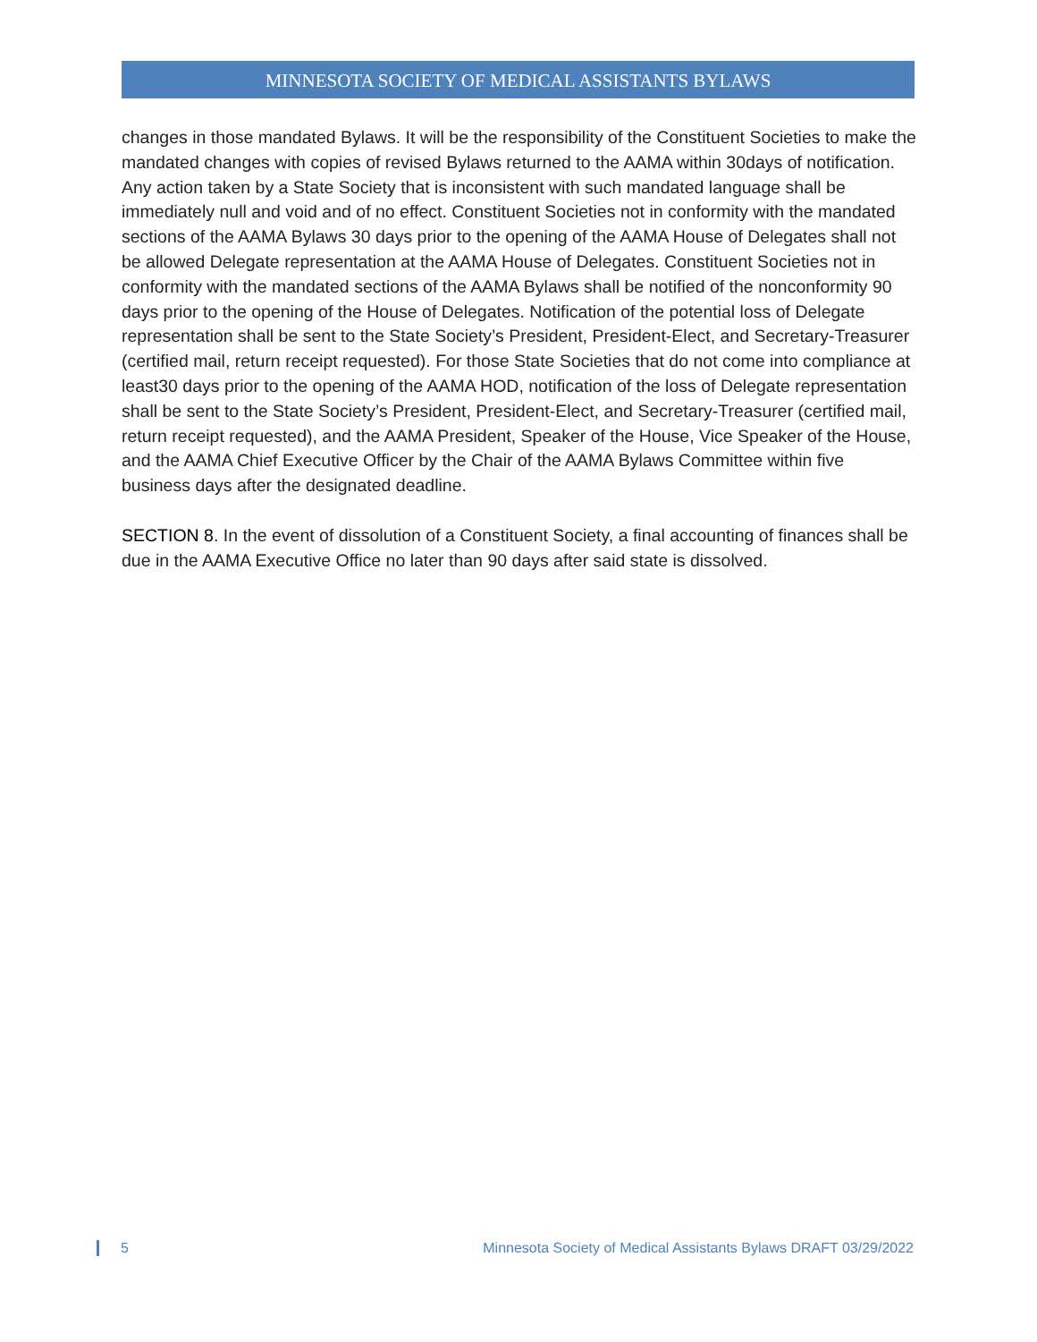MINNESOTA SOCIETY OF MEDICAL ASSISTANTS BYLAWS
changes in those mandated Bylaws. It will be the responsibility of the Constituent Societies to make the mandated changes with copies of revised Bylaws returned to the AAMA within 30days of notification. Any action taken by a State Society that is inconsistent with such mandated language shall be immediately null and void and of no effect. Constituent Societies not in conformity with the mandated sections of the AAMA Bylaws 30 days prior to the opening of the AAMA House of Delegates shall not be allowed Delegate representation at the AAMA House of Delegates. Constituent Societies not in conformity with the mandated sections of the AAMA Bylaws shall be notified of the nonconformity 90 days prior to the opening of the House of Delegates. Notification of the potential loss of Delegate representation shall be sent to the State Society’s President, President-Elect, and Secretary-Treasurer (certified mail, return receipt requested). For those State Societies that do not come into compliance at least30 days prior to the opening of the AAMA HOD, notification of the loss of Delegate representation shall be sent to the State Society’s President, President-Elect, and Secretary-Treasurer (certified mail, return receipt requested), and the AAMA President, Speaker of the House, Vice Speaker of the House, and the AAMA Chief Executive Officer by the Chair of the AAMA Bylaws Committee within five business days after the designated deadline.
SECTION 8. In the event of dissolution of a Constituent Society, a final accounting of finances shall be due in the AAMA Executive Office no later than 90 days after said state is dissolved.
5 Minnesota Society of Medical Assistants Bylaws DRAFT 03/29/2022